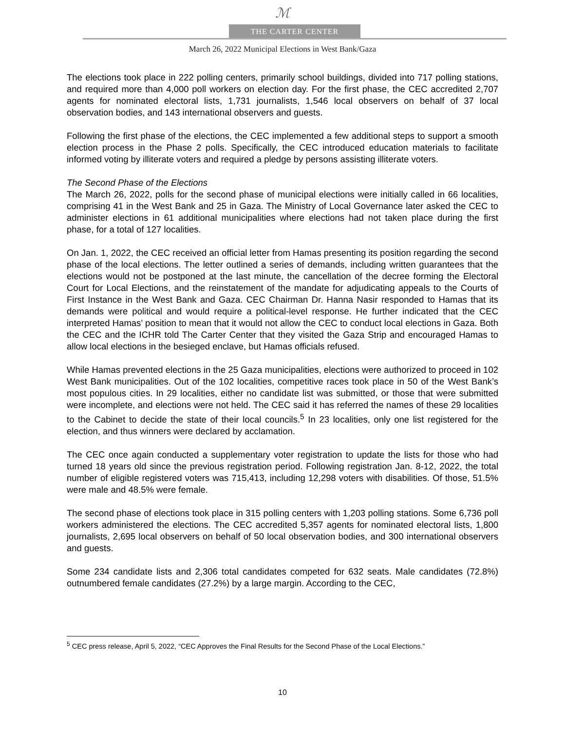ℳ
THE CARTER CENTER
March 26, 2022 Municipal Elections in West Bank/Gaza
The elections took place in 222 polling centers, primarily school buildings, divided into 717 polling stations, and required more than 4,000 poll workers on election day. For the first phase, the CEC accredited 2,707 agents for nominated electoral lists, 1,731 journalists, 1,546 local observers on behalf of 37 local observation bodies, and 143 international observers and guests.
Following the first phase of the elections, the CEC implemented a few additional steps to support a smooth election process in the Phase 2 polls. Specifically, the CEC introduced education materials to facilitate informed voting by illiterate voters and required a pledge by persons assisting illiterate voters.
The Second Phase of the Elections
The March 26, 2022, polls for the second phase of municipal elections were initially called in 66 localities, comprising 41 in the West Bank and 25 in Gaza. The Ministry of Local Governance later asked the CEC to administer elections in 61 additional municipalities where elections had not taken place during the first phase, for a total of 127 localities.
On Jan. 1, 2022, the CEC received an official letter from Hamas presenting its position regarding the second phase of the local elections. The letter outlined a series of demands, including written guarantees that the elections would not be postponed at the last minute, the cancellation of the decree forming the Electoral Court for Local Elections, and the reinstatement of the mandate for adjudicating appeals to the Courts of First Instance in the West Bank and Gaza. CEC Chairman Dr. Hanna Nasir responded to Hamas that its demands were political and would require a political-level response. He further indicated that the CEC interpreted Hamas’ position to mean that it would not allow the CEC to conduct local elections in Gaza. Both the CEC and the ICHR told The Carter Center that they visited the Gaza Strip and encouraged Hamas to allow local elections in the besieged enclave, but Hamas officials refused.
While Hamas prevented elections in the 25 Gaza municipalities, elections were authorized to proceed in 102 West Bank municipalities. Out of the 102 localities, competitive races took place in 50 of the West Bank’s most populous cities. In 29 localities, either no candidate list was submitted, or those that were submitted were incomplete, and elections were not held. The CEC said it has referred the names of these 29 localities to the Cabinet to decide the state of their local councils.<sup>5</sup> In 23 localities, only one list registered for the election, and thus winners were declared by acclamation.
The CEC once again conducted a supplementary voter registration to update the lists for those who had turned 18 years old since the previous registration period. Following registration Jan. 8-12, 2022, the total number of eligible registered voters was 715,413, including 12,298 voters with disabilities. Of those, 51.5% were male and 48.5% were female.
The second phase of elections took place in 315 polling centers with 1,203 polling stations. Some 6,736 poll workers administered the elections. The CEC accredited 5,357 agents for nominated electoral lists, 1,800 journalists, 2,695 local observers on behalf of 50 local observation bodies, and 300 international observers and guests.
Some 234 candidate lists and 2,306 total candidates competed for 632 seats. Male candidates (72.8%) outnumbered female candidates (27.2%) by a large margin. According to the CEC,
<sup>5</sup> CEC press release, April 5, 2022, “CEC Approves the Final Results for the Second Phase of the Local Elections.”
10